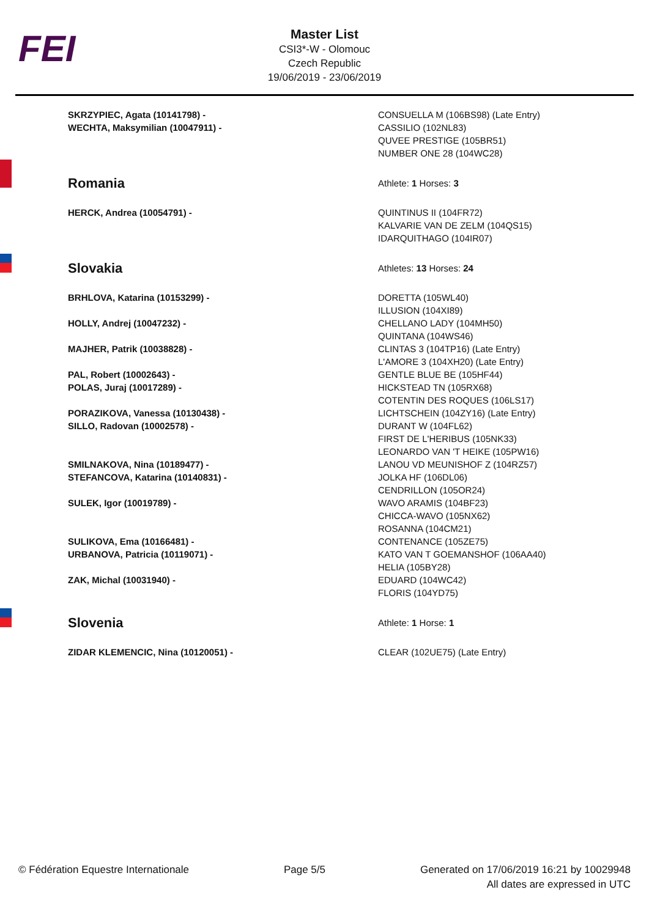FEI
Master List
CSI3*-W - Olomouc
Czech Republic
19/06/2019 - 23/06/2019
| SKRZYPIEC, Agata (10141798) - WECHTA, Maksymilian (10047911) - | CONSUELLA M (106BS98) (Late Entry) CASSILIO (102NL83) QUVEE PRESTIGE (105BR51) NUMBER ONE 28 (104WC28) |
| Romania | Athlete: 1 Horses: 3 |
| HERCK, Andrea (10054791) - | QUINTINUS II (104FR72) KALVARIE VAN DE ZELM (104QS15) IDARQUITHAGO (104IR07) |
| Slovakia | Athletes: 13 Horses: 24 |
| BRHLOVA, Katarina (10153299) - | DORETTA (105WL40) ILLUSION (104XI89) |
| HOLLY, Andrej (10047232) - | CHELLANO LADY (104MH50) QUINTANA (104WS46) |
| MAJHER, Patrik (10038828) - | CLINTAS 3 (104TP16) (Late Entry) L'AMORE 3 (104XH20) (Late Entry) |
| PAL, Robert (10002643) - | GENTLE BLUE BE (105HF44) |
| POLAS, Juraj (10017289) - | HICKSTEAD TN (105RX68) COTENTIN DES ROQUES (106LS17) |
| PORAZIKOVA, Vanessa (10130438) - | LICHTSCHEIN (104ZY16) (Late Entry) |
| SILLO, Radovan (10002578) - | DURANT W (104FL62) FIRST DE L'HERIBUS (105NK33) LEONARDO VAN 'T HEIKE (105PW16) |
| SMILNAKOVA, Nina (10189477) - | LANOU VD MEUNISHOF Z (104RZ57) |
| STEFANCOVA, Katarina (10140831) - | JOLKA HF (106DL06) CENDRILLON (105OR24) |
| SULEK, Igor (10019789) - | WAVO ARAMIS (104BF23) CHICCA-WAVO (105NX62) ROSANNA (104CM21) |
| SULIKOVA, Ema (10166481) - | CONTENANCE (105ZE75) |
| URBANOVA, Patricia (10119071) - | KATO VAN T GOEMANSHOF (106AA40) HELIA (105BY28) |
| ZAK, Michal (10031940) - | EDUARD (104WC42) FLORIS (104YD75) |
| Slovenia | Athlete: 1 Horse: 1 |
| ZIDAR KLEMENCIC, Nina (10120051) - | CLEAR (102UE75) (Late Entry) |
© Fédération Equestre Internationale Page 5/5 Generated on 17/06/2019 16:21 by 10029948
All dates are expressed in UTC